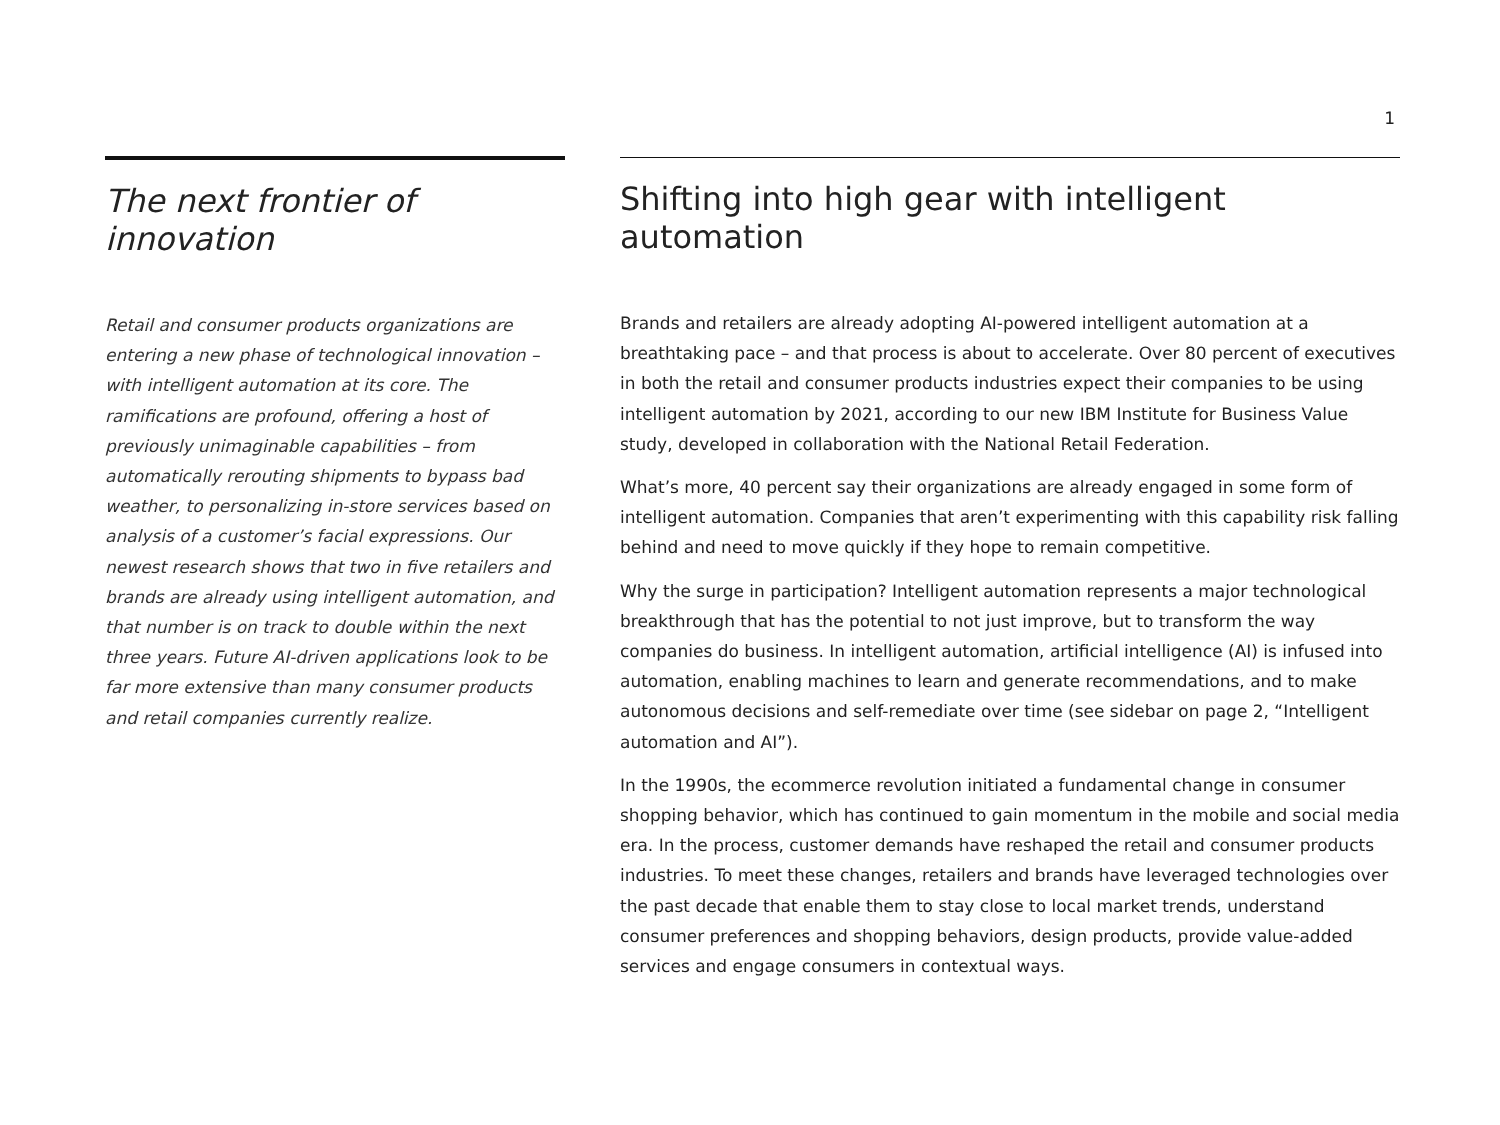1
The next frontier of innovation
Retail and consumer products organizations are entering a new phase of technological innovation – with intelligent automation at its core. The ramifications are profound, offering a host of previously unimaginable capabilities – from automatically rerouting shipments to bypass bad weather, to personalizing in-store services based on analysis of a customer’s facial expressions. Our newest research shows that two in five retailers and brands are already using intelligent automation, and that number is on track to double within the next three years. Future AI-driven applications look to be far more extensive than many consumer products and retail companies currently realize.
Shifting into high gear with intelligent automation
Brands and retailers are already adopting AI-powered intelligent automation at a breathtaking pace – and that process is about to accelerate. Over 80 percent of executives in both the retail and consumer products industries expect their companies to be using intelligent automation by 2021, according to our new IBM Institute for Business Value study, developed in collaboration with the National Retail Federation.
What’s more, 40 percent say their organizations are already engaged in some form of intelligent automation. Companies that aren’t experimenting with this capability risk falling behind and need to move quickly if they hope to remain competitive.
Why the surge in participation? Intelligent automation represents a major technological breakthrough that has the potential to not just improve, but to transform the way companies do business. In intelligent automation, artificial intelligence (AI) is infused into automation, enabling machines to learn and generate recommendations, and to make autonomous decisions and self-remediate over time (see sidebar on page 2, “Intelligent automation and AI”).
In the 1990s, the ecommerce revolution initiated a fundamental change in consumer shopping behavior, which has continued to gain momentum in the mobile and social media era. In the process, customer demands have reshaped the retail and consumer products industries. To meet these changes, retailers and brands have leveraged technologies over the past decade that enable them to stay close to local market trends, understand consumer preferences and shopping behaviors, design products, provide value-added services and engage consumers in contextual ways.